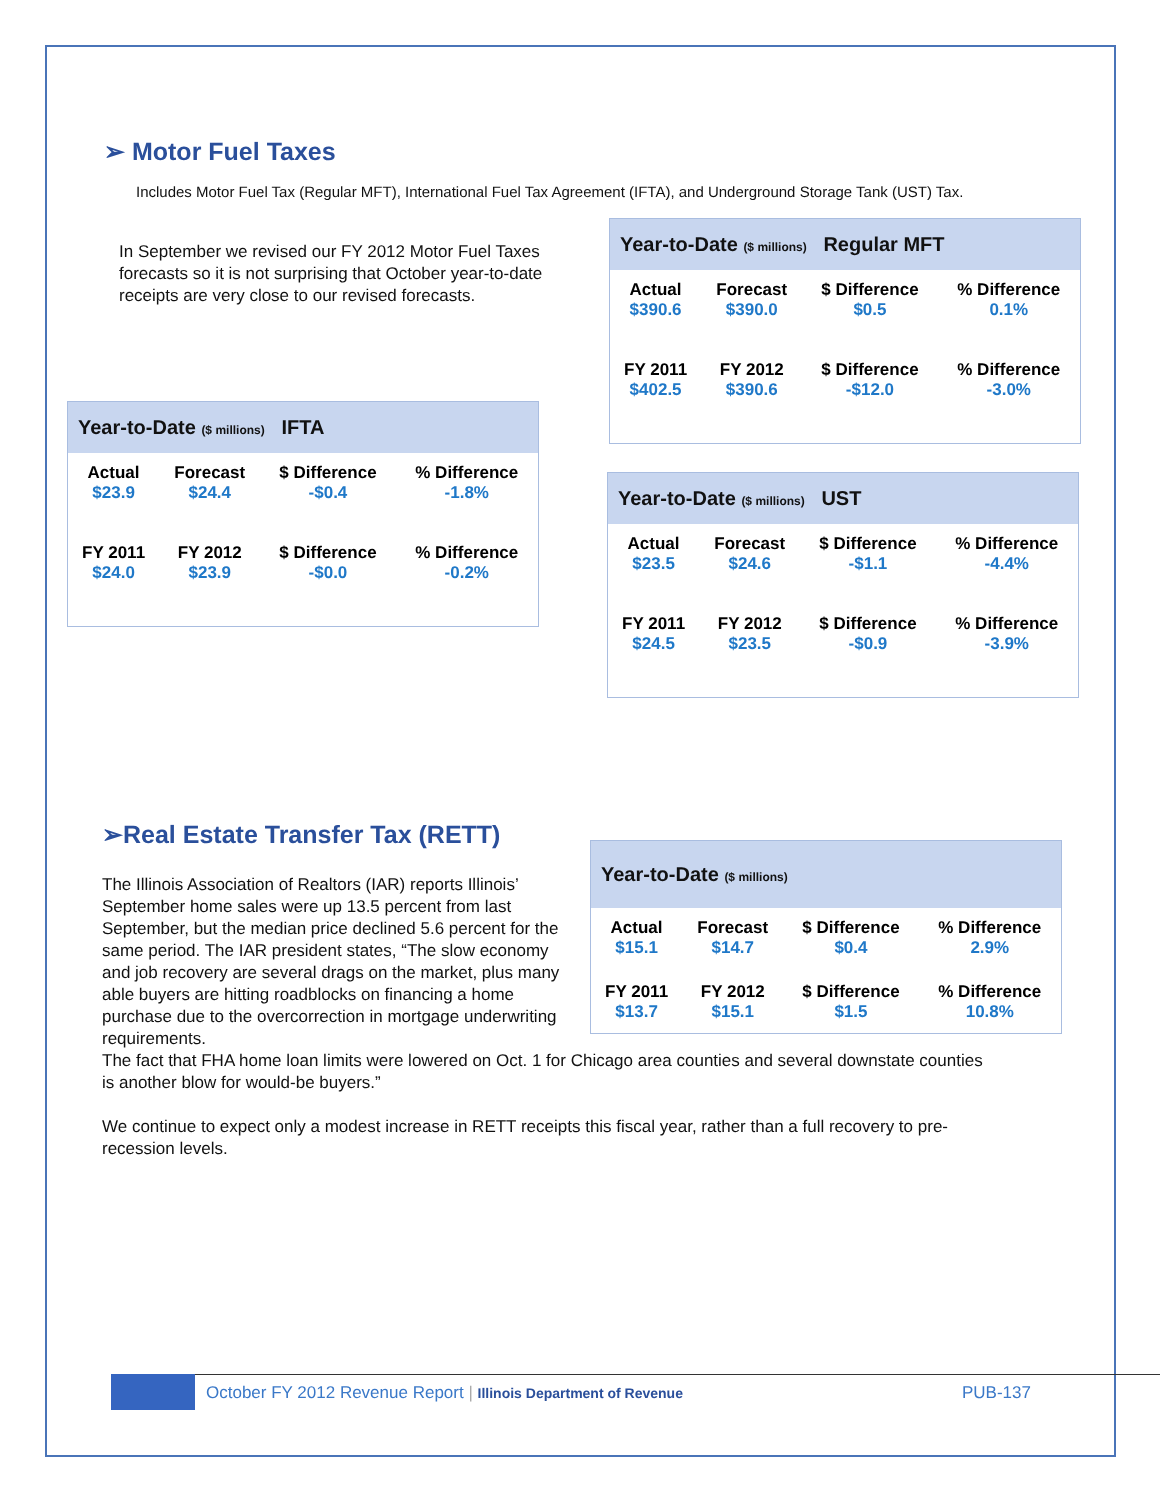➢ Motor Fuel Taxes
Includes Motor Fuel Tax (Regular MFT), International Fuel Tax Agreement (IFTA), and Underground Storage Tank (UST) Tax.
In September we revised our FY 2012 Motor Fuel Taxes forecasts so it is not surprising that October year-to-date receipts are very close to our revised forecasts.
Year-to-Date ($ millions) Regular MFT
| Actual | Forecast | $ Difference | % Difference |
| $390.6 | $390.0 | $0.5 | 0.1% |
| FY 2011 | FY 2012 | $ Difference | % Difference |
| $402.5 | $390.6 | -$12.0 | -3.0% |
Year-to-Date ($ millions) IFTA
| Actual | Forecast | $ Difference | % Difference |
| $23.9 | $24.4 | -$0.4 | -1.8% |
| FY 2011 | FY 2012 | $ Difference | % Difference |
| $24.0 | $23.9 | -$0.0 | -0.2% |
Year-to-Date ($ millions) UST
| Actual | Forecast | $ Difference | % Difference |
| $23.5 | $24.6 | -$1.1 | -4.4% |
| FY 2011 | FY 2012 | $ Difference | % Difference |
| $24.5 | $23.5 | -$0.9 | -3.9% |
➢Real Estate Transfer Tax (RETT)
Year-to-Date ($ millions)
| Actual | Forecast | $ Difference | % Difference |
| $15.1 | $14.7 | $0.4 | 2.9% |
| FY 2011 | FY 2012 | $ Difference | % Difference |
| $13.7 | $15.1 | $1.5 | 10.8% |
The Illinois Association of Realtors (IAR) reports Illinois’ September home sales were up 13.5 percent from last September, but the median price declined 5.6 percent for the same period. The IAR president states, “The slow economy and job recovery are several drags on the market, plus many able buyers are hitting roadblocks on financing a home purchase due to the overcorrection in mortgage underwriting requirements.
The fact that FHA home loan limits were lowered on Oct. 1 for Chicago area counties and several downstate counties is another blow for would-be buyers.”
We continue to expect only a modest increase in RETT receipts this fiscal year, rather than a full recovery to pre-recession levels.
October FY 2012 Revenue Report | Illinois Department of Revenue
PUB-137